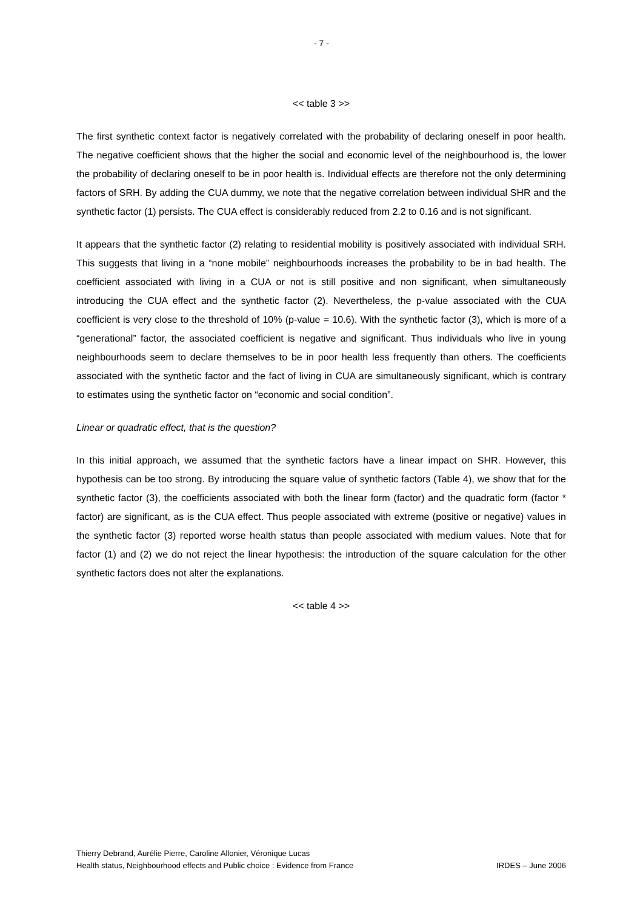- 7 -
<< table 3 >>
The first synthetic context factor is negatively correlated with the probability of declaring oneself in poor health. The negative coefficient shows that the higher the social and economic level of the neighbourhood is, the lower the probability of declaring oneself to be in poor health is. Individual effects are therefore not the only determining factors of SRH. By adding the CUA dummy, we note that the negative correlation between individual SHR and the synthetic factor (1) persists. The CUA effect is considerably reduced from 2.2 to 0.16 and is not significant.
It appears that the synthetic factor (2) relating to residential mobility is positively associated with individual SRH. This suggests that living in a “none mobile” neighbourhoods increases the probability to be in bad health. The coefficient associated with living in a CUA or not is still positive and non significant, when simultaneously introducing the CUA effect and the synthetic factor (2). Nevertheless, the p-value associated with the CUA coefficient is very close to the threshold of 10% (p-value = 10.6). With the synthetic factor (3), which is more of a “generational” factor, the associated coefficient is negative and significant. Thus individuals who live in young neighbourhoods seem to declare themselves to be in poor health less frequently than others. The coefficients associated with the synthetic factor and the fact of living in CUA are simultaneously significant, which is contrary to estimates using the synthetic factor on “economic and social condition”.
Linear or quadratic effect, that is the question?
In this initial approach, we assumed that the synthetic factors have a linear impact on SHR. However, this hypothesis can be too strong. By introducing the square value of synthetic factors (Table 4), we show that for the synthetic factor (3), the coefficients associated with both the linear form (factor) and the quadratic form (factor * factor) are significant, as is the CUA effect. Thus people associated with extreme (positive or negative) values in the synthetic factor (3) reported worse health status than people associated with medium values. Note that for factor (1) and (2) we do not reject the linear hypothesis: the introduction of the square calculation for the other synthetic factors does not alter the explanations.
<< table 4 >>
Thierry Debrand, Aurélie Pierre, Caroline Allonier, Véronique Lucas
Health status, Neighbourhood effects and Public choice : Evidence from France IRDES – June 2006